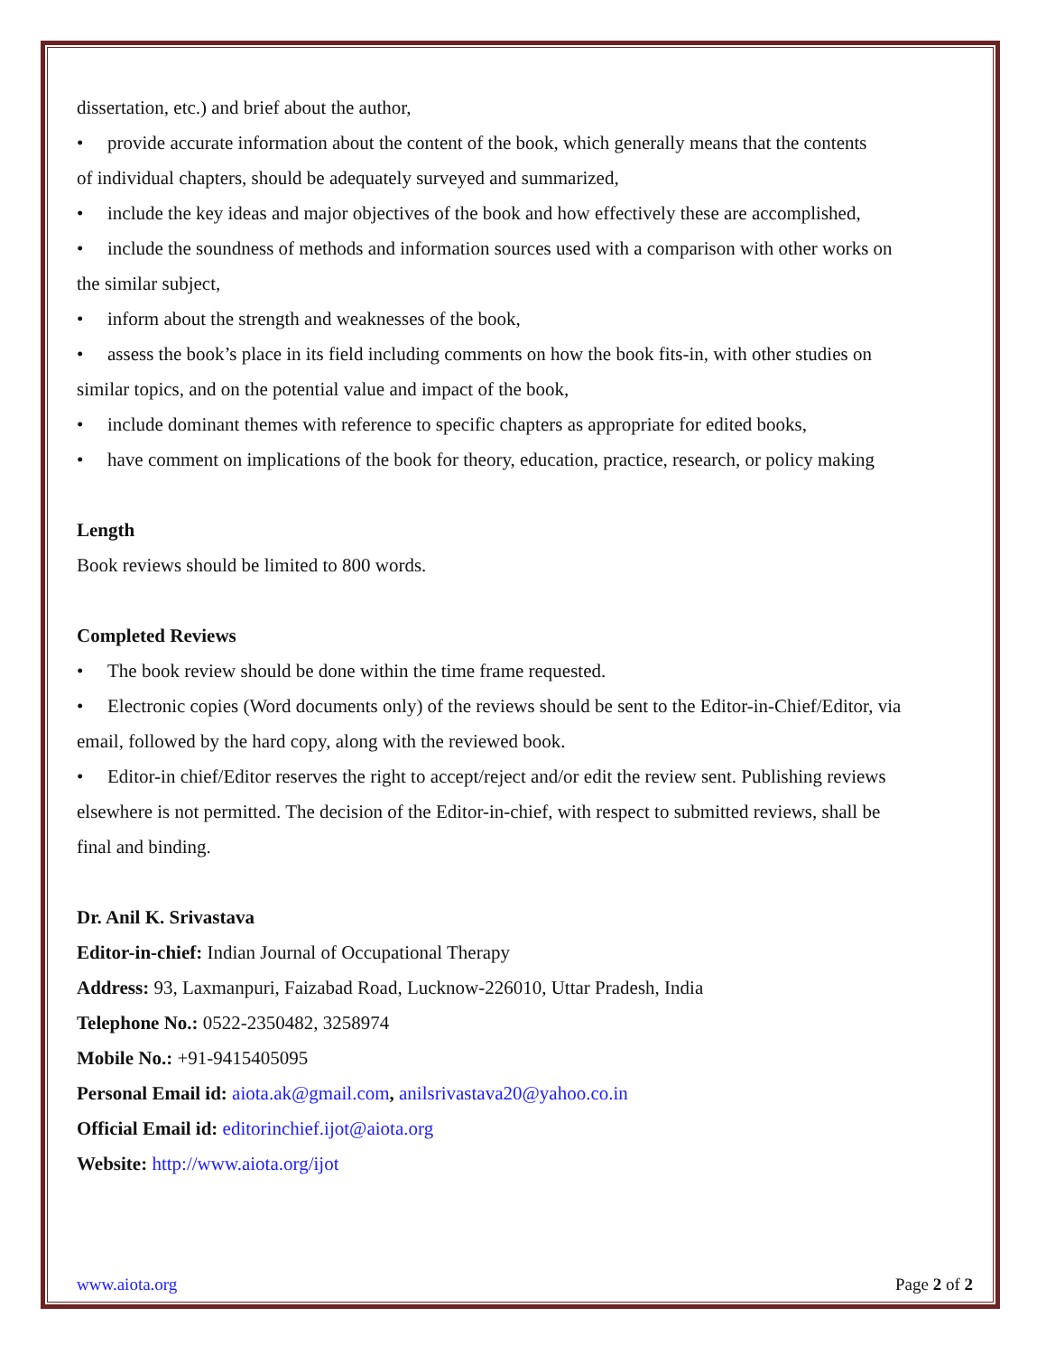dissertation, etc.) and brief about the author,
• provide accurate information about the content of the book, which generally means that the contents
of individual chapters, should be adequately surveyed and summarized,
• include the key ideas and major objectives of the book and how effectively these are accomplished,
• include the soundness of methods and information sources used with a comparison with other works on
the similar subject,
• inform about the strength and weaknesses of the book,
• assess the book’s place in its field including comments on how the book fits-in, with other studies on
similar topics, and on the potential value and impact of the book,
• include dominant themes with reference to specific chapters as appropriate for edited books,
• have comment on implications of the book for theory, education, practice, research, or policy making
Length
Book reviews should be limited to 800 words.
Completed Reviews
• The book review should be done within the time frame requested.
• Electronic copies (Word documents only) of the reviews should be sent to the Editor-in-Chief/Editor, via
email, followed by the hard copy, along with the reviewed book.
• Editor-in chief/Editor reserves the right to accept/reject and/or edit the review sent. Publishing reviews
elsewhere is not permitted. The decision of the Editor-in-chief, with respect to submitted reviews, shall be
final and binding.
Dr. Anil K. Srivastava
Editor-in-chief: Indian Journal of Occupational Therapy
Address: 93, Laxmanpuri, Faizabad Road, Lucknow-226010, Uttar Pradesh, India
Telephone No.: 0522-2350482, 3258974
Mobile No.: +91-9415405095
Personal Email id: aiota.ak@gmail.com, anilsrivastava20@yahoo.co.in
Official Email id: editorinchief.ijot@aiota.org
Website: http://www.aiota.org/ijot
www.aiota.org Page 2 of 2